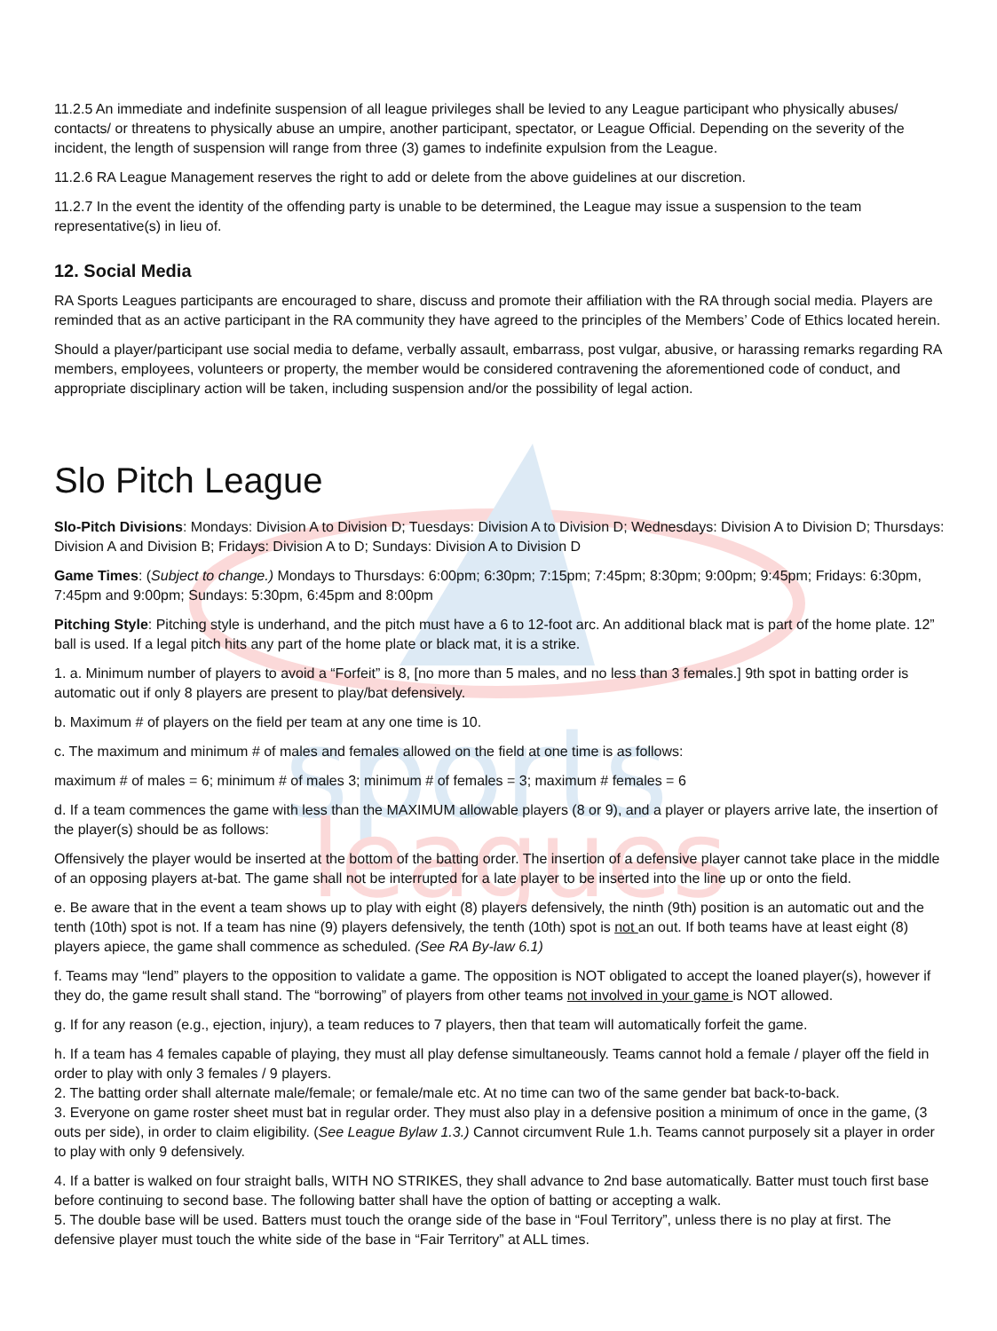sports
leagues
11.2.5 An immediate and indefinite suspension of all league privileges shall be levied to any League participant who physically abuses/ contacts/ or threatens to physically abuse an umpire, another participant, spectator, or League Official. Depending on the severity of the incident, the length of suspension will range from three (3) games to indefinite expulsion from the League.
11.2.6 RA League Management reserves the right to add or delete from the above guidelines at our discretion.
11.2.7 In the event the identity of the offending party is unable to be determined, the League may issue a suspension to the team representative(s) in lieu of.
12. Social Media
RA Sports Leagues participants are encouraged to share, discuss and promote their affiliation with the RA through social media. Players are reminded that as an active participant in the RA community they have agreed to the principles of the Members’ Code of Ethics located herein.
Should a player/participant use social media to defame, verbally assault, embarrass, post vulgar, abusive, or harassing remarks regarding RA members, employees, volunteers or property, the member would be considered contravening the aforementioned code of conduct, and appropriate disciplinary action will be taken, including suspension and/or the possibility of legal action.
Slo Pitch League
Slo-Pitch Divisions: Mondays: Division A to Division D; Tuesdays: Division A to Division D; Wednesdays: Division A to Division D; Thursdays: Division A and Division B; Fridays: Division A to D; Sundays: Division A to Division D
Game Times: (Subject to change.) Mondays to Thursdays: 6:00pm; 6:30pm; 7:15pm; 7:45pm; 8:30pm; 9:00pm; 9:45pm; Fridays: 6:30pm, 7:45pm and 9:00pm; Sundays: 5:30pm, 6:45pm and 8:00pm
Pitching Style: Pitching style is underhand, and the pitch must have a 6 to 12-foot arc. An additional black mat is part of the home plate. 12” ball is used. If a legal pitch hits any part of the home plate or black mat, it is a strike.
1. a. Minimum number of players to avoid a “Forfeit” is 8, [no more than 5 males, and no less than 3 females.] 9th spot in batting order is automatic out if only 8 players are present to play/bat defensively.
b. Maximum # of players on the field per team at any one time is 10.
c. The maximum and minimum # of males and females allowed on the field at one time is as follows:
maximum # of males = 6; minimum # of males 3; minimum # of females = 3; maximum # females = 6
d. If a team commences the game with less than the MAXIMUM allowable players (8 or 9), and a player or players arrive late, the insertion of the player(s) should be as follows:
Offensively the player would be inserted at the bottom of the batting order. The insertion of a defensive player cannot take place in the middle of an opposing players at-bat. The game shall not be interrupted for a late player to be inserted into the line up or onto the field.
e. Be aware that in the event a team shows up to play with eight (8) players defensively, the ninth (9th) position is an automatic out and the tenth (10th) spot is not. If a team has nine (9) players defensively, the tenth (10th) spot is not an out. If both teams have at least eight (8) players apiece, the game shall commence as scheduled. (See RA By-law 6.1)
f. Teams may “lend” players to the opposition to validate a game. The opposition is NOT obligated to accept the loaned player(s), however if they do, the game result shall stand. The “borrowing” of players from other teams not involved in your game is NOT allowed.
g. If for any reason (e.g., ejection, injury), a team reduces to 7 players, then that team will automatically forfeit the game.
h. If a team has 4 females capable of playing, they must all play defense simultaneously. Teams cannot hold a female / player off the field in order to play with only 3 females / 9 players.
2. The batting order shall alternate male/female; or female/male etc. At no time can two of the same gender bat back-to-back.
3. Everyone on game roster sheet must bat in regular order. They must also play in a defensive position a minimum of once in the game, (3 outs per side), in order to claim eligibility. (See League Bylaw 1.3.) Cannot circumvent Rule 1.h. Teams cannot purposely sit a player in order to play with only 9 defensively.
4. If a batter is walked on four straight balls, WITH NO STRIKES, they shall advance to 2nd base automatically. Batter must touch first base before continuing to second base. The following batter shall have the option of batting or accepting a walk.
5. The double base will be used. Batters must touch the orange side of the base in “Foul Territory”, unless there is no play at first. The defensive player must touch the white side of the base in “Fair Territory” at ALL times.